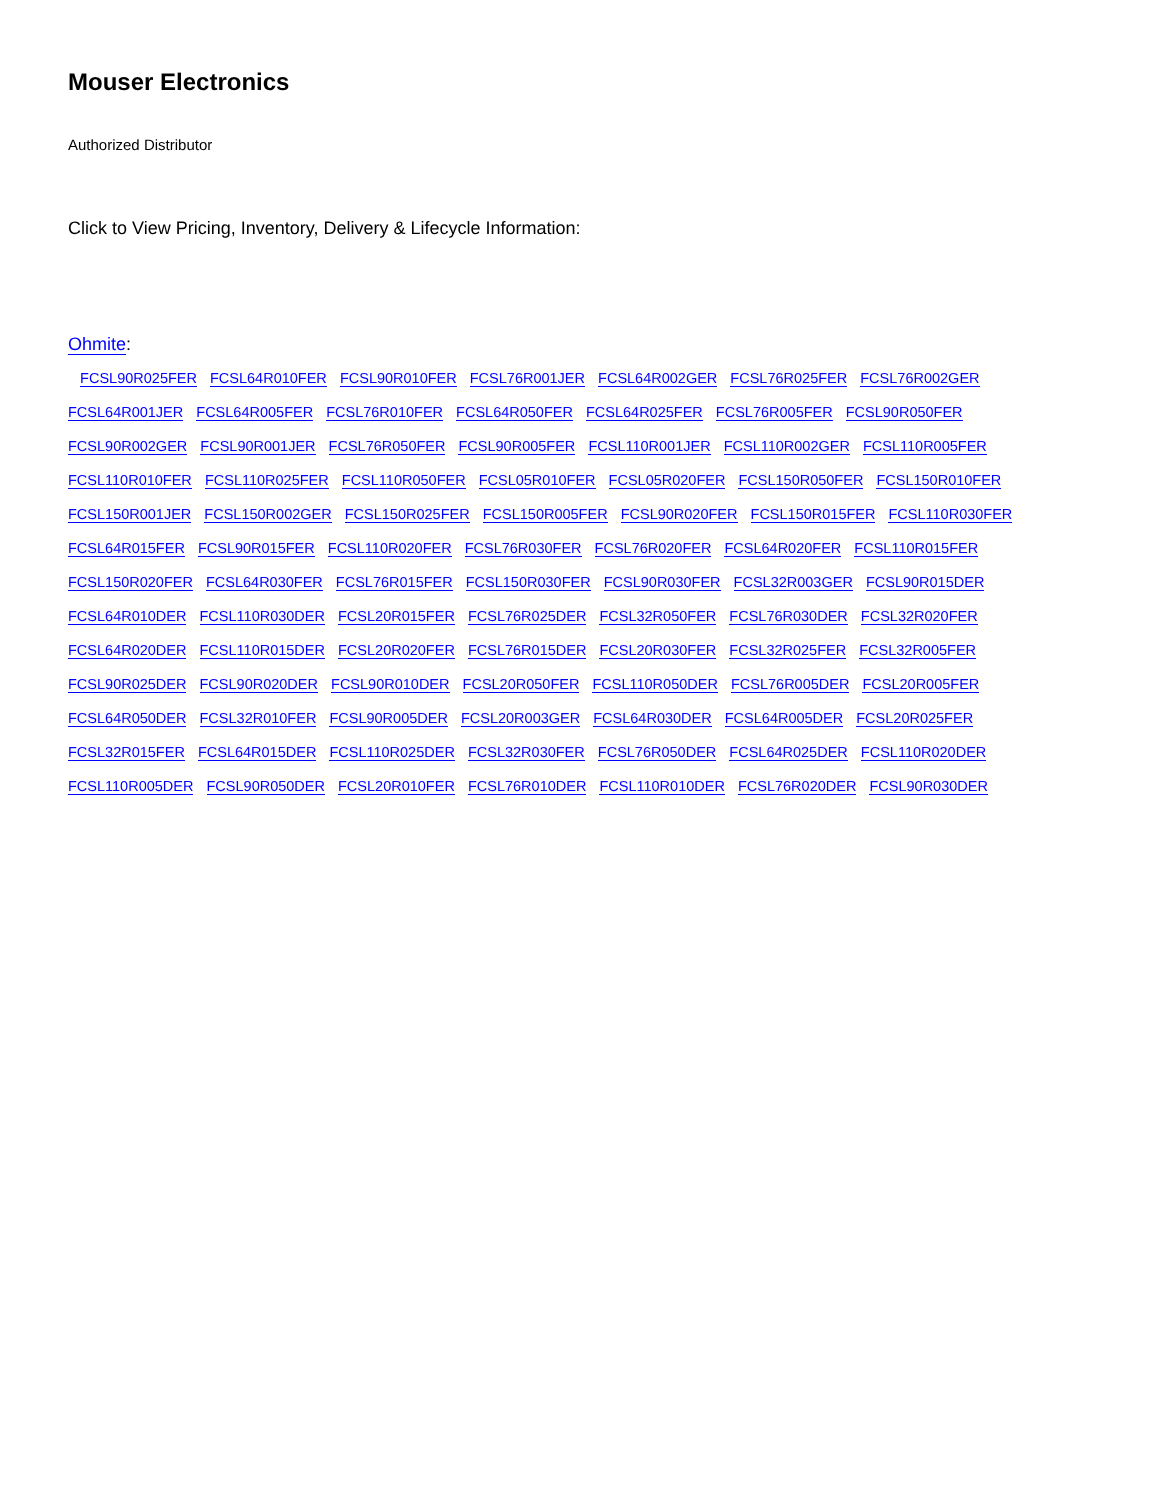Mouser Electronics
Authorized Distributor
Click to View Pricing, Inventory, Delivery & Lifecycle Information:
Ohmite:
FCSL90R025FER FCSL64R010FER FCSL90R010FER FCSL76R001JER FCSL64R002GER FCSL76R025FER FCSL76R002GER FCSL64R001JER FCSL64R005FER FCSL76R010FER FCSL64R050FER FCSL64R025FER FCSL76R005FER FCSL90R050FER FCSL90R002GER FCSL90R001JER FCSL76R050FER FCSL90R005FER FCSL110R001JER FCSL110R002GER FCSL110R005FER FCSL110R010FER FCSL110R025FER FCSL110R050FER FCSL05R010FER FCSL05R020FER FCSL150R050FER FCSL150R010FER FCSL150R001JER FCSL150R002GER FCSL150R025FER FCSL150R005FER FCSL90R020FER FCSL150R015FER FCSL110R030FER FCSL64R015FER FCSL90R015FER FCSL110R020FER FCSL76R030FER FCSL76R020FER FCSL64R020FER FCSL110R015FER FCSL150R020FER FCSL64R030FER FCSL76R015FER FCSL150R030FER FCSL90R030FER FCSL32R003GER FCSL90R015DER FCSL64R010DER FCSL110R030DER FCSL20R015FER FCSL76R025DER FCSL32R050FER FCSL76R030DER FCSL32R020FER FCSL64R020DER FCSL110R015DER FCSL20R020FER FCSL76R015DER FCSL20R030FER FCSL32R025FER FCSL32R005FER FCSL90R025DER FCSL90R020DER FCSL90R010DER FCSL20R050FER FCSL110R050DER FCSL76R005DER FCSL20R005FER FCSL64R050DER FCSL32R010FER FCSL90R005DER FCSL20R003GER FCSL64R030DER FCSL64R005DER FCSL20R025FER FCSL32R015FER FCSL64R015DER FCSL110R025DER FCSL32R030FER FCSL76R050DER FCSL64R025DER FCSL110R020DER FCSL110R005DER FCSL90R050DER FCSL20R010FER FCSL76R010DER FCSL110R010DER FCSL76R020DER FCSL90R030DER